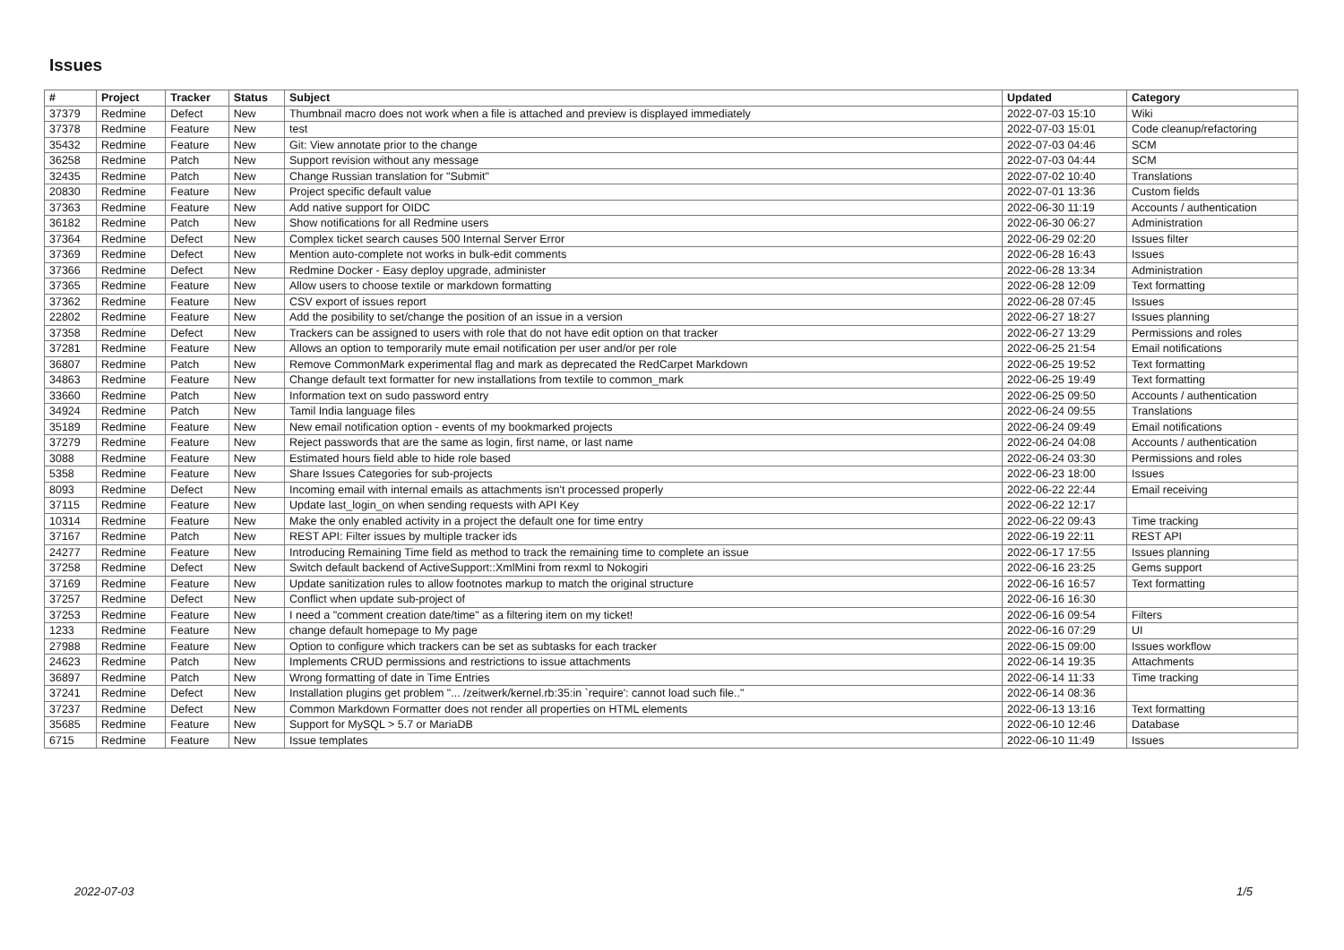Issues
| # | Project | Tracker | Status | Subject | Updated | Category |
| --- | --- | --- | --- | --- | --- | --- |
| 37379 | Redmine | Defect | New | Thumbnail macro does not work when a file is attached and preview is displayed immediately | 2022-07-03 15:10 | Wiki |
| 37378 | Redmine | Feature | New | test | 2022-07-03 15:01 | Code cleanup/refactoring |
| 35432 | Redmine | Feature | New | Git: View annotate prior to the change | 2022-07-03 04:46 | SCM |
| 36258 | Redmine | Patch | New | Support revision without any message | 2022-07-03 04:44 | SCM |
| 32435 | Redmine | Patch | New | Change Russian translation for "Submit" | 2022-07-02 10:40 | Translations |
| 20830 | Redmine | Feature | New | Project specific default value | 2022-07-01 13:36 | Custom fields |
| 37363 | Redmine | Feature | New | Add native support for OIDC | 2022-06-30 11:19 | Accounts / authentication |
| 36182 | Redmine | Patch | New | Show notifications for all Redmine users | 2022-06-30 06:27 | Administration |
| 37364 | Redmine | Defect | New | Complex ticket search causes 500 Internal Server Error | 2022-06-29 02:20 | Issues filter |
| 37369 | Redmine | Defect | New | Mention auto-complete not works in bulk-edit comments | 2022-06-28 16:43 | Issues |
| 37366 | Redmine | Defect | New | Redmine Docker - Easy deploy upgrade, administer | 2022-06-28 13:34 | Administration |
| 37365 | Redmine | Feature | New | Allow users to choose textile or markdown formatting | 2022-06-28 12:09 | Text formatting |
| 37362 | Redmine | Feature | New | CSV export of issues report | 2022-06-28 07:45 | Issues |
| 22802 | Redmine | Feature | New | Add the posibility to set/change the position of an issue in a version | 2022-06-27 18:27 | Issues planning |
| 37358 | Redmine | Defect | New | Trackers can be assigned to users with role that do not have edit option on that tracker | 2022-06-27 13:29 | Permissions and roles |
| 37281 | Redmine | Feature | New | Allows an option to temporarily mute email notification per user and/or per role | 2022-06-25 21:54 | Email notifications |
| 36807 | Redmine | Patch | New | Remove CommonMark experimental flag and mark as deprecated the RedCarpet Markdown | 2022-06-25 19:52 | Text formatting |
| 34863 | Redmine | Feature | New | Change default text formatter for new installations from textile to common_mark | 2022-06-25 19:49 | Text formatting |
| 33660 | Redmine | Patch | New | Information text on sudo password entry | 2022-06-25 09:50 | Accounts / authentication |
| 34924 | Redmine | Patch | New | Tamil India language files | 2022-06-24 09:55 | Translations |
| 35189 | Redmine | Feature | New | New email notification option - events of my bookmarked projects | 2022-06-24 09:49 | Email notifications |
| 37279 | Redmine | Feature | New | Reject passwords that are the same as login, first name, or last name | 2022-06-24 04:08 | Accounts / authentication |
| 3088 | Redmine | Feature | New | Estimated hours field able to hide role based | 2022-06-24 03:30 | Permissions and roles |
| 5358 | Redmine | Feature | New | Share Issues Categories for sub-projects | 2022-06-23 18:00 | Issues |
| 8093 | Redmine | Defect | New | Incoming email with internal emails as attachments isn't processed properly | 2022-06-22 22:44 | Email receiving |
| 37115 | Redmine | Feature | New | Update last_login_on when sending requests with API Key | 2022-06-22 12:17 | |
| 10314 | Redmine | Feature | New | Make the only enabled activity in a project the default one for time entry | 2022-06-22 09:43 | Time tracking |
| 37167 | Redmine | Patch | New | REST API: Filter issues by multiple tracker ids | 2022-06-19 22:11 | REST API |
| 24277 | Redmine | Feature | New | Introducing Remaining Time field as method to track the remaining time to complete an issue | 2022-06-17 17:55 | Issues planning |
| 37258 | Redmine | Defect | New | Switch default backend of ActiveSupport::XmlMini from rexml to Nokogiri | 2022-06-16 23:25 | Gems support |
| 37169 | Redmine | Feature | New | Update sanitization rules to allow footnotes markup to match the original structure | 2022-06-16 16:57 | Text formatting |
| 37257 | Redmine | Defect | New | Conflict when update sub-project of | 2022-06-16 16:30 | |
| 37253 | Redmine | Feature | New | I need a "comment creation date/time" as a filtering item on my ticket! | 2022-06-16 09:54 | Filters |
| 1233 | Redmine | Feature | New | change default homepage to My page | 2022-06-16 07:29 | UI |
| 27988 | Redmine | Feature | New | Option to configure which trackers can be set as subtasks for each tracker | 2022-06-15 09:00 | Issues workflow |
| 24623 | Redmine | Patch | New | Implements CRUD permissions and restrictions to issue attachments | 2022-06-14 19:35 | Attachments |
| 36897 | Redmine | Patch | New | Wrong formatting of date in Time Entries | 2022-06-14 11:33 | Time tracking |
| 37241 | Redmine | Defect | New | Installation plugins get problem "... /zeitwerk/kernel.rb:35:in `require': cannot load such file.." | 2022-06-14 08:36 | |
| 37237 | Redmine | Defect | New | Common Markdown Formatter does not render all properties on HTML elements | 2022-06-13 13:16 | Text formatting |
| 35685 | Redmine | Feature | New | Support for MySQL > 5.7 or MariaDB | 2022-06-10 12:46 | Database |
| 6715 | Redmine | Feature | New | Issue templates | 2022-06-10 11:49 | Issues |
2022-07-03 1/5